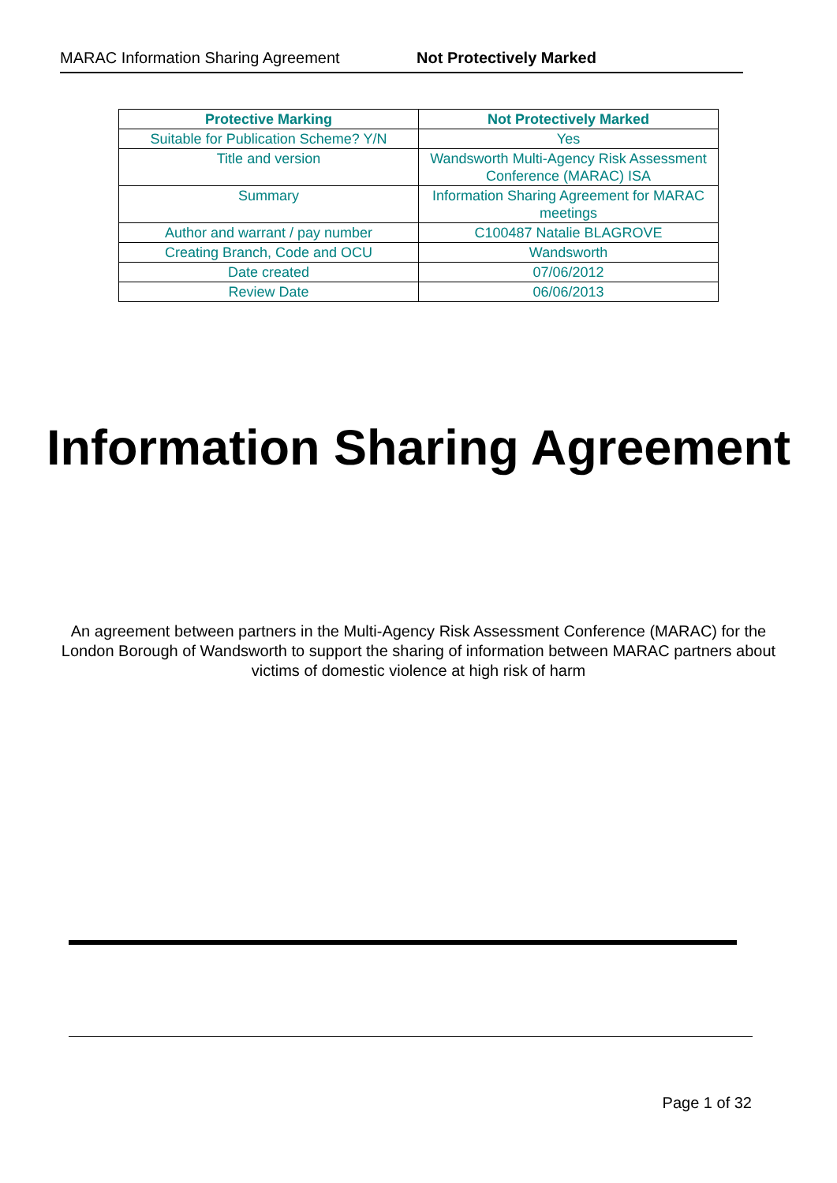MARAC Information Sharing Agreement Not Protectively Marked
| Protective Marking | Not Protectively Marked |
| --- | --- |
| Suitable for Publication Scheme? Y/N | Yes |
| Title and version | Wandsworth Multi-Agency Risk Assessment Conference (MARAC) ISA |
| Summary | Information Sharing Agreement for MARAC meetings |
| Author and warrant / pay number | C100487 Natalie BLAGROVE |
| Creating Branch, Code and OCU | Wandsworth |
| Date created | 07/06/2012 |
| Review Date | 06/06/2013 |
Information Sharing Agreement
An agreement between partners in the Multi-Agency Risk Assessment Conference (MARAC) for the London Borough of Wandsworth to support the sharing of information between MARAC partners about victims of domestic violence at high risk of harm
Page 1 of 32